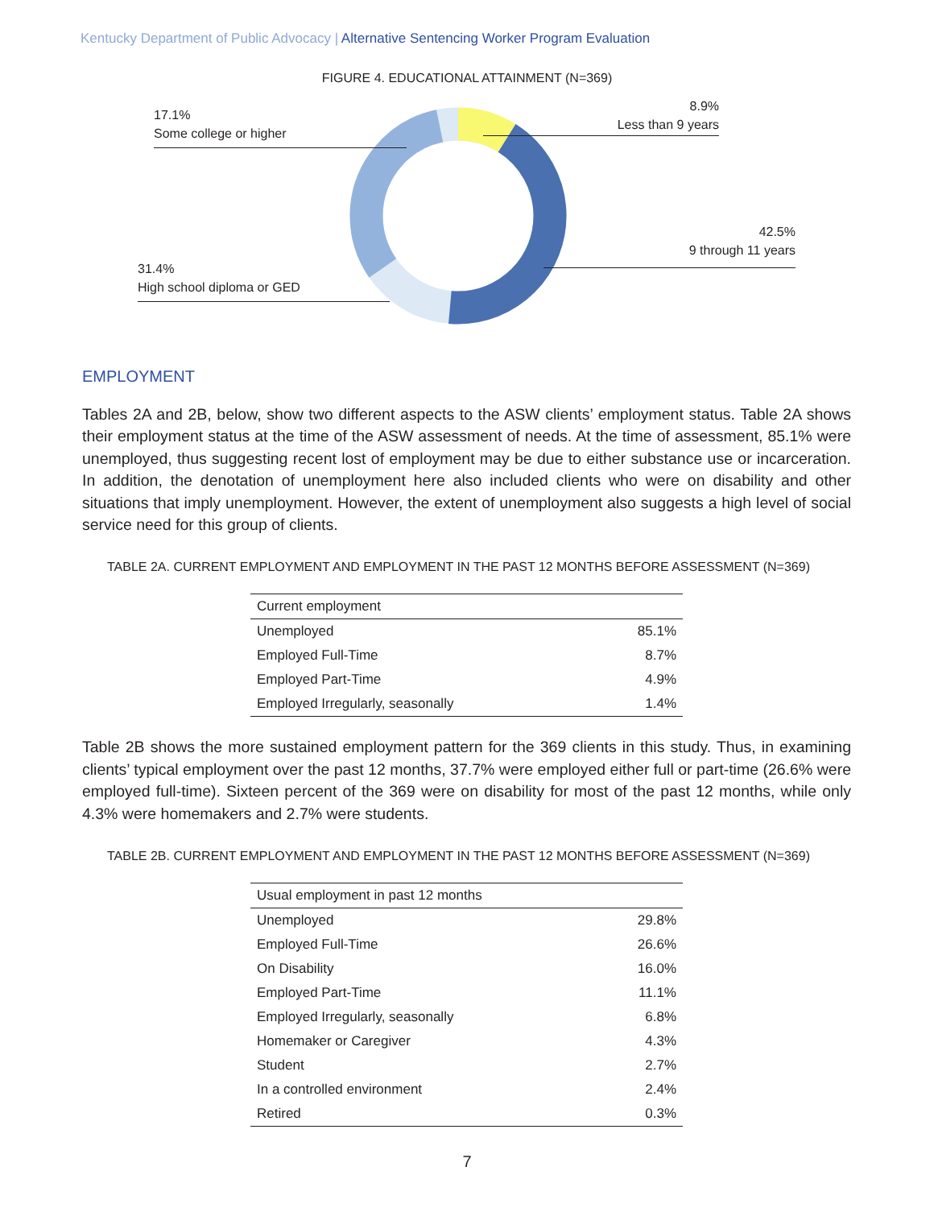Kentucky Department of Public Advocacy | Alternative Sentencing Worker Program Evaluation
FIGURE 4. EDUCATIONAL ATTAINMENT (N=369)
17.1%
Some college or higher
8.9%
Less than 9 years
42.5%
9 through 11 years
31.4%
High school diploma or GED
EMPLOYMENT
Tables 2A and 2B, below, show two different aspects to the ASW clients’ employment status. Table 2A shows their employment status at the time of the ASW assessment of needs. At the time of assessment, 85.1% were unemployed, thus suggesting recent lost of employment may be due to either substance use or incarceration. In addition, the denotation of unemployment here also included clients who were on disability and other situations that imply unemployment. However, the extent of unemployment also suggests a high level of social service need for this group of clients.
TABLE 2A. CURRENT EMPLOYMENT AND EMPLOYMENT IN THE PAST 12 MONTHS BEFORE ASSESSMENT (N=369)
| Current employment | |
| Unemployed | 85.1% |
| Employed Full-Time | 8.7% |
| Employed Part-Time | 4.9% |
| Employed Irregularly, seasonally | 1.4% |
Table 2B shows the more sustained employment pattern for the 369 clients in this study. Thus, in examining clients’ typical employment over the past 12 months, 37.7% were employed either full or part-time (26.6% were employed full-time). Sixteen percent of the 369 were on disability for most of the past 12 months, while only 4.3% were homemakers and 2.7% were students.
TABLE 2B. CURRENT EMPLOYMENT AND EMPLOYMENT IN THE PAST 12 MONTHS BEFORE ASSESSMENT (N=369)
| Usual employment in past 12 months | |
| Unemployed | 29.8% |
| Employed Full-Time | 26.6% |
| On Disability | 16.0% |
| Employed Part-Time | 11.1% |
| Employed Irregularly, seasonally | 6.8% |
| Homemaker or Caregiver | 4.3% |
| Student | 2.7% |
| In a controlled environment | 2.4% |
| Retired | 0.3% |
7